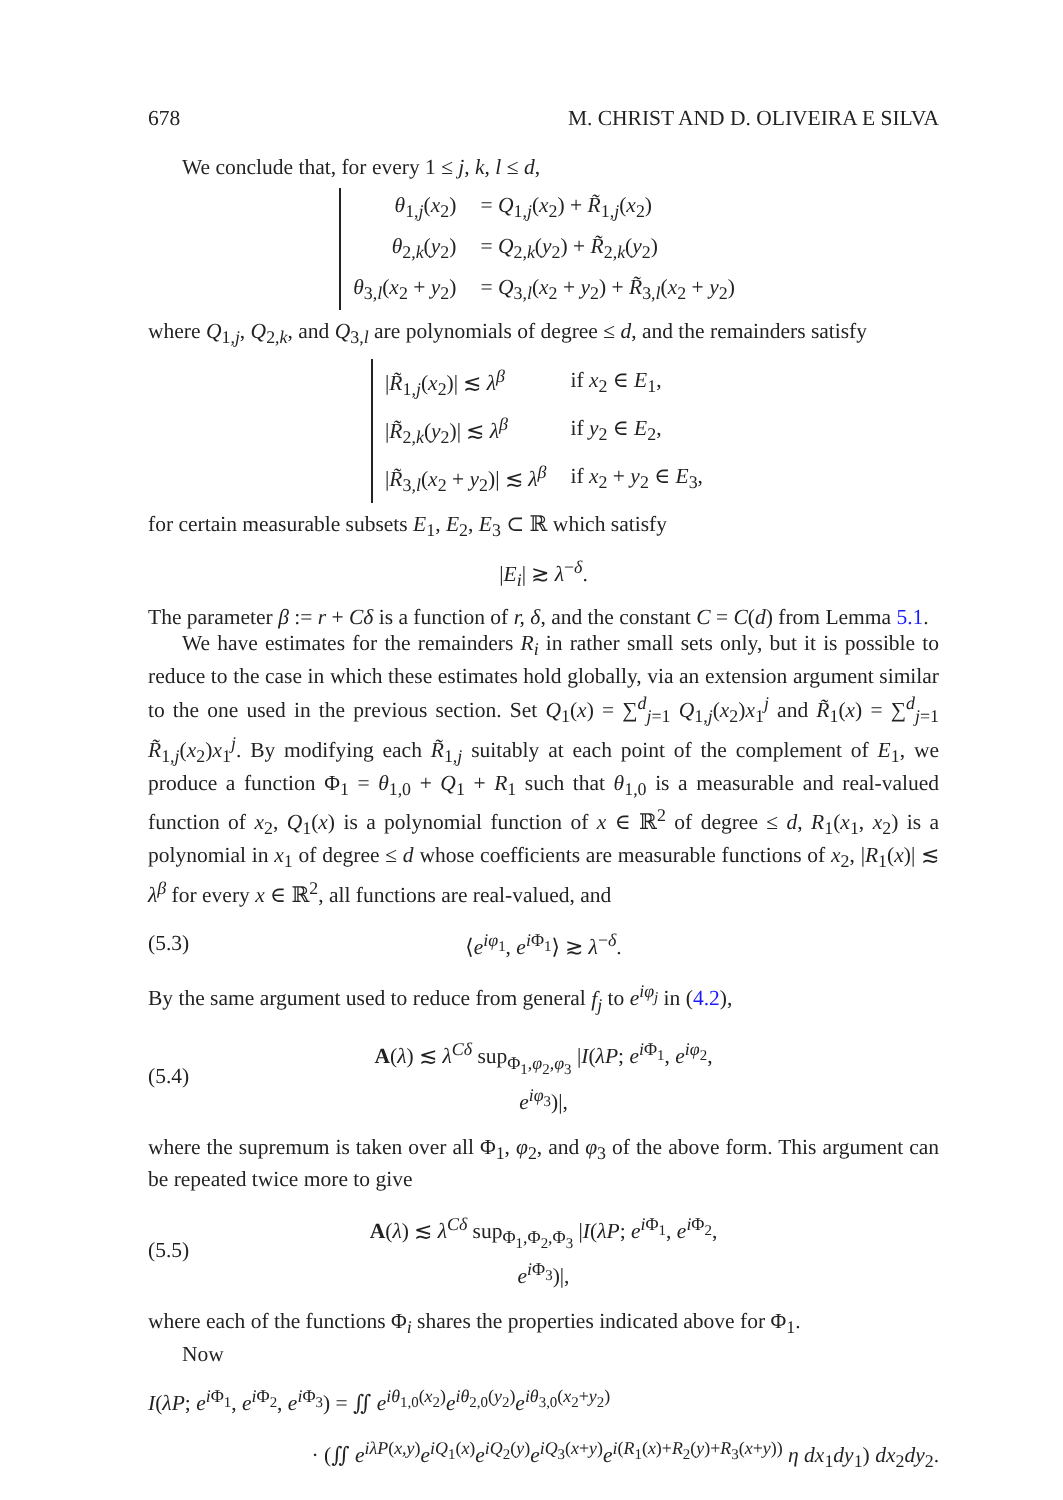678 M. CHRIST AND D. OLIVEIRA E SILVA
We conclude that, for every 1 ≤ j, k, l ≤ d,
| θ<sub>1,j</sub>( x<sub>2</sub>) | = Q<sub>1,j</sub>( x<sub>2</sub>) + R̃<sub>1,j</sub>( x<sub>2</sub>) |
| θ<sub>2,k</sub>( y<sub>2</sub>) | = Q<sub>2,k</sub>( y<sub>2</sub>) + R̃<sub>2,k</sub>( y<sub>2</sub>) |
| θ<sub>3,l</sub>( x<sub>2</sub> + y<sub>2</sub>) | = Q<sub>3,l</sub>( x<sub>2</sub> + y<sub>2</sub>) + R̃<sub>3,l</sub>( x<sub>2</sub> + y<sub>2</sub>) |
where Q<sub>1,j</sub>, Q<sub>2,k</sub>, and Q<sub>3,l</sub> are polynomials of degree ≤ d, and the remainders satisfy
| / R̃<sub>1,j</sub>( x<sub>2</sub>)/ ≲ λ<sup>β</sup> | if x<sub>2</sub> ∈ E<sub>1</sub>, |
| / R̃<sub>2,k</sub>( y<sub>2</sub>)/ ≲ λ<sup>β</sup> | if y<sub>2</sub> ∈ E<sub>2</sub>, |
| / R̃<sub>3,l</sub>( x<sub>2</sub> + y<sub>2</sub>)/ ≲ λ<sup>β</sup> | if x<sub>2</sub> + y<sub>2</sub> ∈ E<sub>3</sub>, |
for certain measurable subsets E<sub>1</sub>, E<sub>2</sub>, E<sub>3</sub> ⊂ ℝ which satisfy
|E<sub>i</sub>| ≳ λ<sup>−δ</sup>.
The parameter β := r + Cδ is a function of r, δ, and the constant C = C(d) from Lemma 5.1.
We have estimates for the remainders R<sub>i</sub> in rather small sets only, but it is possible to reduce to the case in which these estimates hold globally, via an extension argument similar to the one used in the previous section. Set Q<sub>1</sub>(x) = ∑<sup>d</sup><sub>j=1</sub> Q<sub>1,j</sub>(x<sub>2</sub>)x<sub>1</sub><sup>j</sup> and R̃<sub>1</sub>(x) = ∑<sup>d</sup><sub>j=1</sub> R̃<sub>1,j</sub>(x<sub>2</sub>)x<sub>1</sub><sup>j</sup>. By modifying each R̃<sub>1,j</sub> suitably at each point of the complement of E<sub>1</sub>, we produce a function Φ<sub>1</sub> = θ<sub>1,0</sub> + Q<sub>1</sub> + R<sub>1</sub> such that θ<sub>1,0</sub> is a measurable and real-valued function of x<sub>2</sub>, Q<sub>1</sub>(x) is a polynomial function of x ∈ ℝ<sup>2</sup> of degree ≤ d, R<sub>1</sub>(x<sub>1</sub>, x<sub>2</sub>) is a polynomial in x<sub>1</sub> of degree ≤ d whose coefficients are measurable functions of x<sub>2</sub>, |R<sub>1</sub>(x)| ≲ λ<sup>β</sup> for every x ∈ ℝ<sup>2</sup>, all functions are real-valued, and
(5.3) ⟨e<sup>iφ<sub>1</sub></sup>, e<sup>i Φ<sub>1</sub></sup>⟩ ≳ λ<sup>−δ</sup>.
By the same argument used to reduce from general f<sub>j</sub> to e<sup>iφ<sub>j</sub></sup> in (4.2),
(5.4) A(λ) ≲ λ<sup>Cδ</sup> sup<sub>Φ<sub>1</sub>,φ<sub>2</sub>,φ<sub>3</sub></sub> |I(λP; e<sup>i Φ<sub>1</sub></sup>, e<sup>iφ<sub>2</sub></sup>, e<sup>iφ<sub>3</sub></sup>)|,
where the supremum is taken over all Φ<sub>1</sub>, φ<sub>2</sub>, and φ<sub>3</sub> of the above form. This argument can be repeated twice more to give
(5.5) A(λ) ≲ λ<sup>Cδ</sup> sup<sub>Φ<sub>1</sub>,Φ<sub>2</sub>,Φ<sub>3</sub></sub> |I(λP; e<sup>i Φ<sub>1</sub></sup>, e<sup>i Φ<sub>2</sub></sup>, e<sup>i Φ<sub>3</sub></sup>)|,
where each of the functions Φ<sub>i</sub> shares the properties indicated above for Φ<sub>1</sub>.
Now
I(λP; e<sup>i Φ<sub>1</sub></sup>, e<sup>i Φ<sub>2</sub></sup>, e<sup>i Φ<sub>3</sub></sup>) = ∬ e<sup>iθ<sub>1,0</sub>(x<sub>2</sub>)</sup>e<sup>iθ<sub>2,0</sub>(y<sub>2</sub>)</sup>e<sup>iθ<sub>3,0</sub>(x<sub>2</sub>+y<sub>2</sub>)</sup>
· (∬ e<sup>iλP(x,y)</sup>e<sup>iQ<sub>1</sub>(x)</sup>e<sup>iQ<sub>2</sub>(y)</sup>e<sup>iQ<sub>3</sub>(x+y)</sup>e<sup>i(R<sub>1</sub>(x)+R<sub>2</sub>(y)+R<sub>3</sub>(x+y))</sup> η dx<sub>1</sub>dy<sub>1</sub>) dx<sub>2</sub>dy<sub>2</sub>.